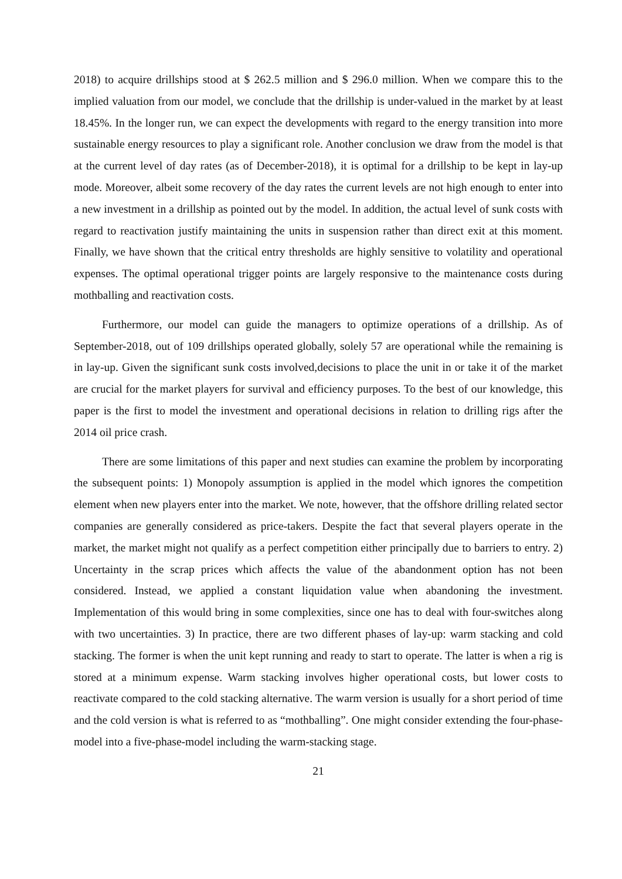2018) to acquire drillships stood at $ 262.5 million and $ 296.0 million. When we compare this to the implied valuation from our model, we conclude that the drillship is under-valued in the market by at least 18.45%. In the longer run, we can expect the developments with regard to the energy transition into more sustainable energy resources to play a significant role. Another conclusion we draw from the model is that at the current level of day rates (as of December-2018), it is optimal for a drillship to be kept in lay-up mode. Moreover, albeit some recovery of the day rates the current levels are not high enough to enter into a new investment in a drillship as pointed out by the model. In addition, the actual level of sunk costs with regard to reactivation justify maintaining the units in suspension rather than direct exit at this moment. Finally, we have shown that the critical entry thresholds are highly sensitive to volatility and operational expenses. The optimal operational trigger points are largely responsive to the maintenance costs during mothballing and reactivation costs.
Furthermore, our model can guide the managers to optimize operations of a drillship. As of September-2018, out of 109 drillships operated globally, solely 57 are operational while the remaining is in lay-up. Given the significant sunk costs involved,decisions to place the unit in or take it of the market are crucial for the market players for survival and efficiency purposes. To the best of our knowledge, this paper is the first to model the investment and operational decisions in relation to drilling rigs after the 2014 oil price crash.
There are some limitations of this paper and next studies can examine the problem by incorporating the subsequent points: 1) Monopoly assumption is applied in the model which ignores the competition element when new players enter into the market. We note, however, that the offshore drilling related sector companies are generally considered as price-takers. Despite the fact that several players operate in the market, the market might not qualify as a perfect competition either principally due to barriers to entry. 2) Uncertainty in the scrap prices which affects the value of the abandonment option has not been considered. Instead, we applied a constant liquidation value when abandoning the investment. Implementation of this would bring in some complexities, since one has to deal with four-switches along with two uncertainties. 3) In practice, there are two different phases of lay-up: warm stacking and cold stacking. The former is when the unit kept running and ready to start to operate. The latter is when a rig is stored at a minimum expense. Warm stacking involves higher operational costs, but lower costs to reactivate compared to the cold stacking alternative. The warm version is usually for a short period of time and the cold version is what is referred to as “mothballing”. One might consider extending the four-phase-model into a five-phase-model including the warm-stacking stage.
21